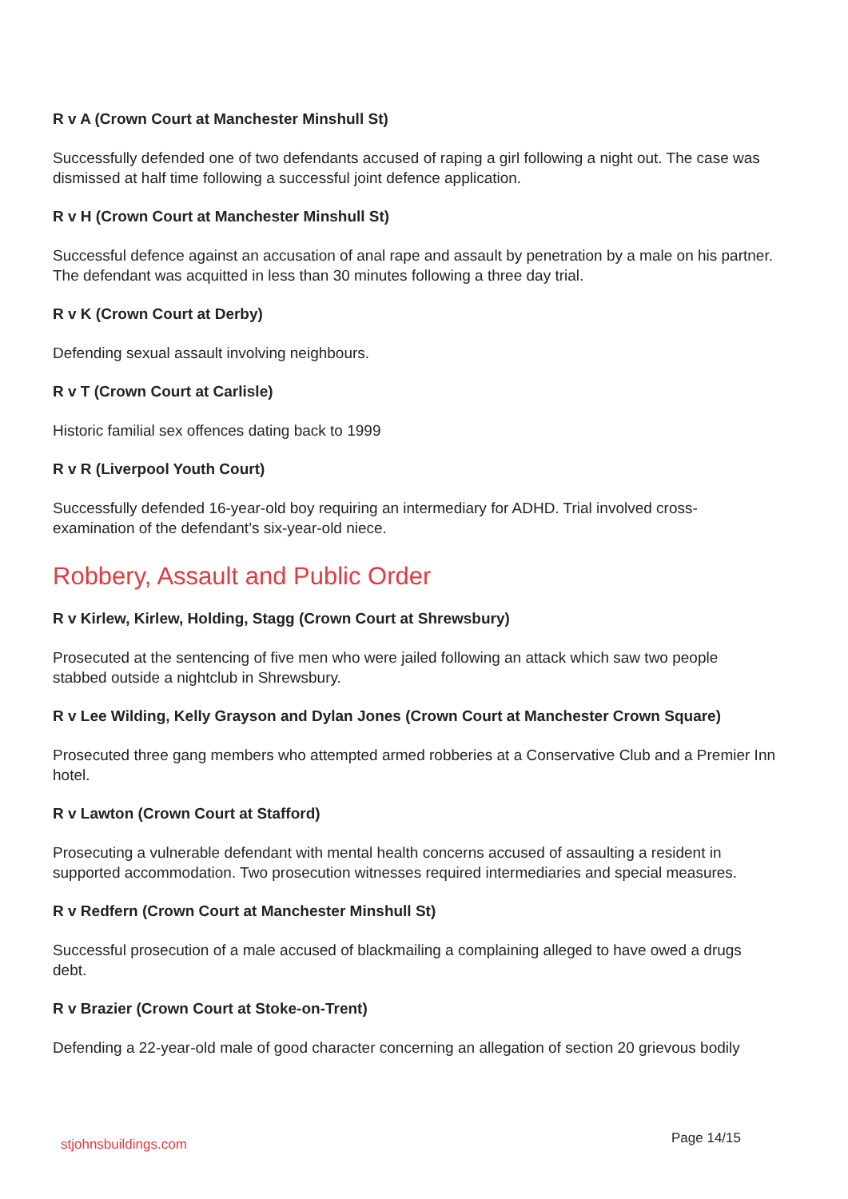R v A (Crown Court at Manchester Minshull St)
Successfully defended one of two defendants accused of raping a girl following a night out. The case was dismissed at half time following a successful joint defence application.
R v H (Crown Court at Manchester Minshull St)
Successful defence against an accusation of anal rape and assault by penetration by a male on his partner. The defendant was acquitted in less than 30 minutes following a three day trial.
R v K (Crown Court at Derby)
Defending sexual assault involving neighbours.
R v T (Crown Court at Carlisle)
Historic familial sex offences dating back to 1999
R v R (Liverpool Youth Court)
Successfully defended 16-year-old boy requiring an intermediary for ADHD. Trial involved cross-examination of the defendant’s six-year-old niece.
Robbery, Assault and Public Order
R v Kirlew, Kirlew, Holding, Stagg (Crown Court at Shrewsbury)
Prosecuted at the sentencing of five men who were jailed following an attack which saw two people stabbed outside a nightclub in Shrewsbury.
R v Lee Wilding, Kelly Grayson and Dylan Jones (Crown Court at Manchester Crown Square)
Prosecuted three gang members who attempted armed robberies at a Conservative Club and a Premier Inn hotel.
R v Lawton (Crown Court at Stafford)
Prosecuting a vulnerable defendant with mental health concerns accused of assaulting a resident in supported accommodation. Two prosecution witnesses required intermediaries and special measures.
R v Redfern (Crown Court at Manchester Minshull St)
Successful prosecution of a male accused of blackmailing a complaining alleged to have owed a drugs debt.
R v Brazier (Crown Court at Stoke-on-Trent)
Defending a 22-year-old male of good character concerning an allegation of section 20 grievous bodily
stjohnsbuildings.com Page 14/15